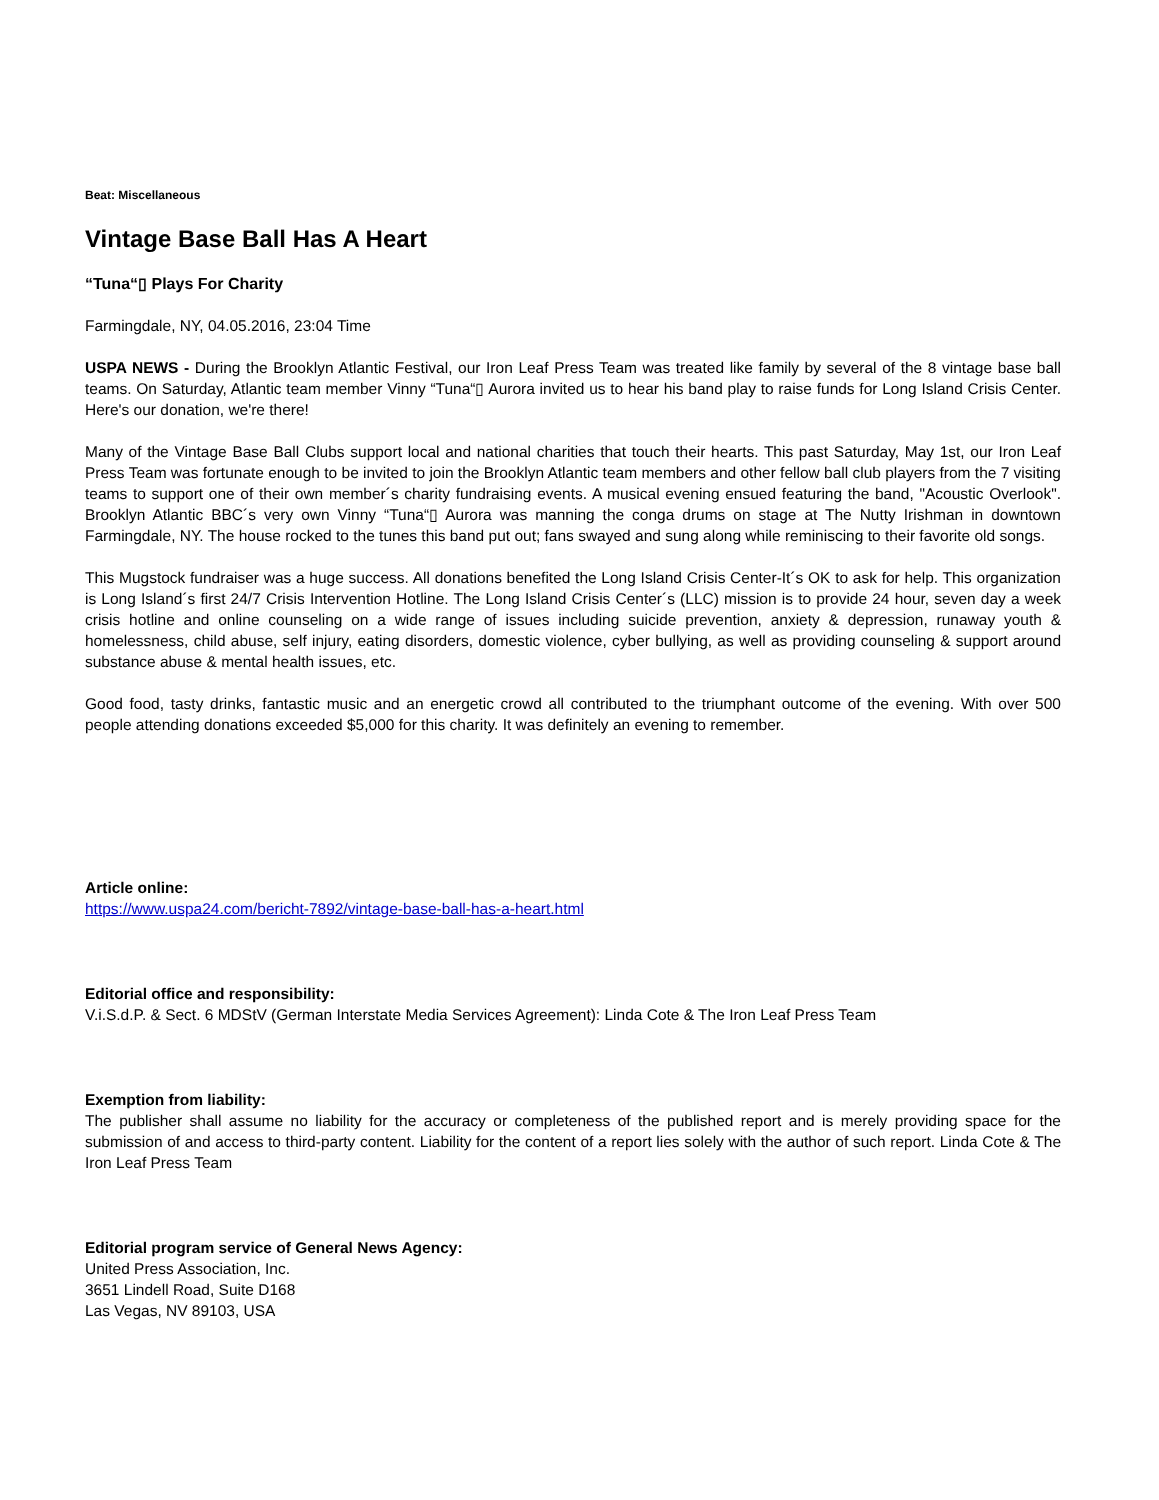Beat: Miscellaneous
Vintage Base Ball Has A Heart
“Tuna“▯ Plays For Charity
Farmingdale, NY, 04.05.2016, 23:04 Time
USPA NEWS - During the Brooklyn Atlantic Festival, our Iron Leaf Press Team was treated like family by several of the 8 vintage base ball teams. On Saturday, Atlantic team member Vinny “Tuna“▯ Aurora invited us to hear his band play to raise funds for Long Island Crisis Center. Here's our donation, we're there!
Many of the Vintage Base Ball Clubs support local and national charities that touch their hearts. This past Saturday, May 1st, our Iron Leaf Press Team was fortunate enough to be invited to join the Brooklyn Atlantic team members and other fellow ball club players from the 7 visiting teams to support one of their own member´s charity fundraising events. A musical evening ensued featuring the band, "Acoustic Overlook". Brooklyn Atlantic BBC´s very own Vinny “Tuna“▯ Aurora was manning the conga drums on stage at The Nutty Irishman in downtown Farmingdale, NY. The house rocked to the tunes this band put out; fans swayed and sung along while reminiscing to their favorite old songs.
This Mugstock fundraiser was a huge success. All donations benefited the Long Island Crisis Center-It´s OK to ask for help. This organization is Long Island´s first 24/7 Crisis Intervention Hotline. The Long Island Crisis Center´s (LLC) mission is to provide 24 hour, seven day a week crisis hotline and online counseling on a wide range of issues including suicide prevention, anxiety & depression, runaway youth & homelessness, child abuse, self injury, eating disorders, domestic violence, cyber bullying, as well as providing counseling & support around substance abuse & mental health issues, etc.
Good food, tasty drinks, fantastic music and an energetic crowd all contributed to the triumphant outcome of the evening. With over 500 people attending donations exceeded $5,000 for this charity. It was definitely an evening to remember.
Article online:
https://www.uspa24.com/bericht-7892/vintage-base-ball-has-a-heart.html
Editorial office and responsibility:
V.i.S.d.P. & Sect. 6 MDStV (German Interstate Media Services Agreement): Linda Cote & The Iron Leaf Press Team
Exemption from liability:
The publisher shall assume no liability for the accuracy or completeness of the published report and is merely providing space for the submission of and access to third-party content. Liability for the content of a report lies solely with the author of such report. Linda Cote & The Iron Leaf Press Team
Editorial program service of General News Agency:
United Press Association, Inc.
3651 Lindell Road, Suite D168
Las Vegas, NV 89103, USA